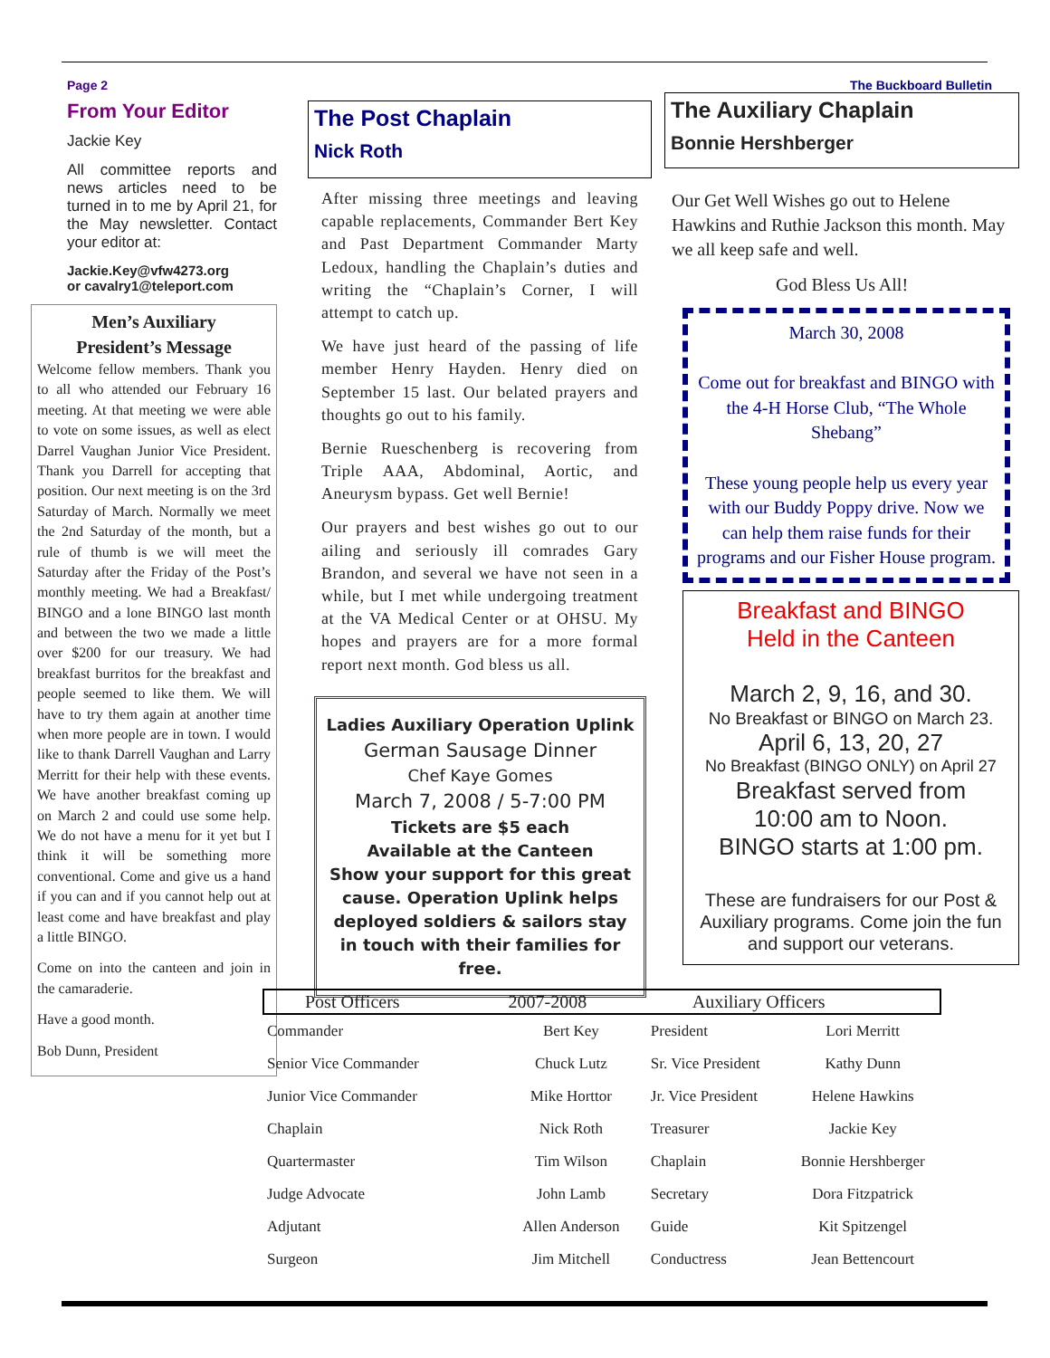Page 2
From Your Editor
Jackie Key
All committee reports and news articles need to be turned in to me by April 21, for the May newsletter. Contact your editor at:
Jackie.Key@vfw4273.org
or cavalry1@teleport.com
Men’s Auxiliary
President’s Message
Welcome fellow members. Thank you to all who attended our February 16 meeting. At that meeting we were able to vote on some issues, as well as elect Darrel Vaughan Junior Vice President. Thank you Darrell for accepting that position. Our next meeting is on the 3rd Saturday of March. Normally we meet the 2nd Saturday of the month, but a rule of thumb is we will meet the Saturday after the Friday of the Post’s monthly meeting. We had a Breakfast/ BINGO and a lone BINGO last month and between the two we made a little over $200 for our treasury. We had breakfast burritos for the breakfast and people seemed to like them. We will have to try them again at another time when more people are in town. I would like to thank Darrell Vaughan and Larry Merritt for their help with these events. We have another breakfast coming up on March 2 and could use some help. We do not have a menu for it yet but I think it will be something more conventional. Come and give us a hand if you can and if you cannot help out at least come and have breakfast and play a little BINGO.
Come on into the canteen and join in the camaraderie.
Have a good month.
Bob Dunn, President
The Post Chaplain
Nick Roth
After missing three meetings and leaving capable replacements, Commander Bert Key and Past Department Commander Marty Ledoux, handling the Chaplain’s duties and writing the “Chaplain’s Corner, I will attempt to catch up.
We have just heard of the passing of life member Henry Hayden. Henry died on September 15 last. Our belated prayers and thoughts go out to his family.
Bernie Rueschenberg is recovering from Triple AAA, Abdominal, Aortic, and Aneurysm bypass. Get well Bernie!
Our prayers and best wishes go out to our ailing and seriously ill comrades Gary Brandon, and several we have not seen in a while, but I met while undergoing treatment at the VA Medical Center or at OHSU. My hopes and prayers are for a more formal report next month. God bless us all.
Ladies Auxiliary Operation Uplink
German Sausage Dinner
Chef Kaye Gomes
March 7, 2008 / 5-7:00 PM
Tickets are $5 each
Available at the Canteen
Show your support for this great cause. Operation Uplink helps deployed soldiers & sailors stay in touch with their families for free.
The Buckboard Bulletin
The Auxiliary Chaplain
Bonnie Hershberger
Our Get Well Wishes go out to Helene Hawkins and Ruthie Jackson this month. May we all keep safe and well.
God Bless Us All!
March 30, 2008
Come out for breakfast and BINGO with the 4-H Horse Club, “The Whole Shebang”
These young people help us every year with our Buddy Poppy drive. Now we can help them raise funds for their programs and our Fisher House program.
Breakfast and BINGO
Held in the Canteen
March 2, 9, 16, and 30.
No Breakfast or BINGO on March 23.
April 6, 13, 20, 27
No Breakfast (BINGO ONLY) on April 27
Breakfast served from
10:00 am to Noon.
BINGO starts at 1:00 pm.
These are fundraisers for our Post & Auxiliary programs. Come join the fun and support our veterans.
| Post Officers 2007-2008 | | Auxiliary Officers | |
| --- | --- | --- | --- |
| Commander | Bert Key | President | Lori Merritt |
| Senior Vice Commander | Chuck Lutz | Sr. Vice President | Kathy Dunn |
| Junior Vice Commander | Mike Horttor | Jr. Vice President | Helene Hawkins |
| Chaplain | Nick Roth | Treasurer | Jackie Key |
| Quartermaster | Tim Wilson | Chaplain | Bonnie Hershberger |
| Judge Advocate | John Lamb | Secretary | Dora Fitzpatrick |
| Adjutant | Allen Anderson | Guide | Kit Spitzengel |
| Surgeon | Jim Mitchell | Conductress | Jean Bettencourt |